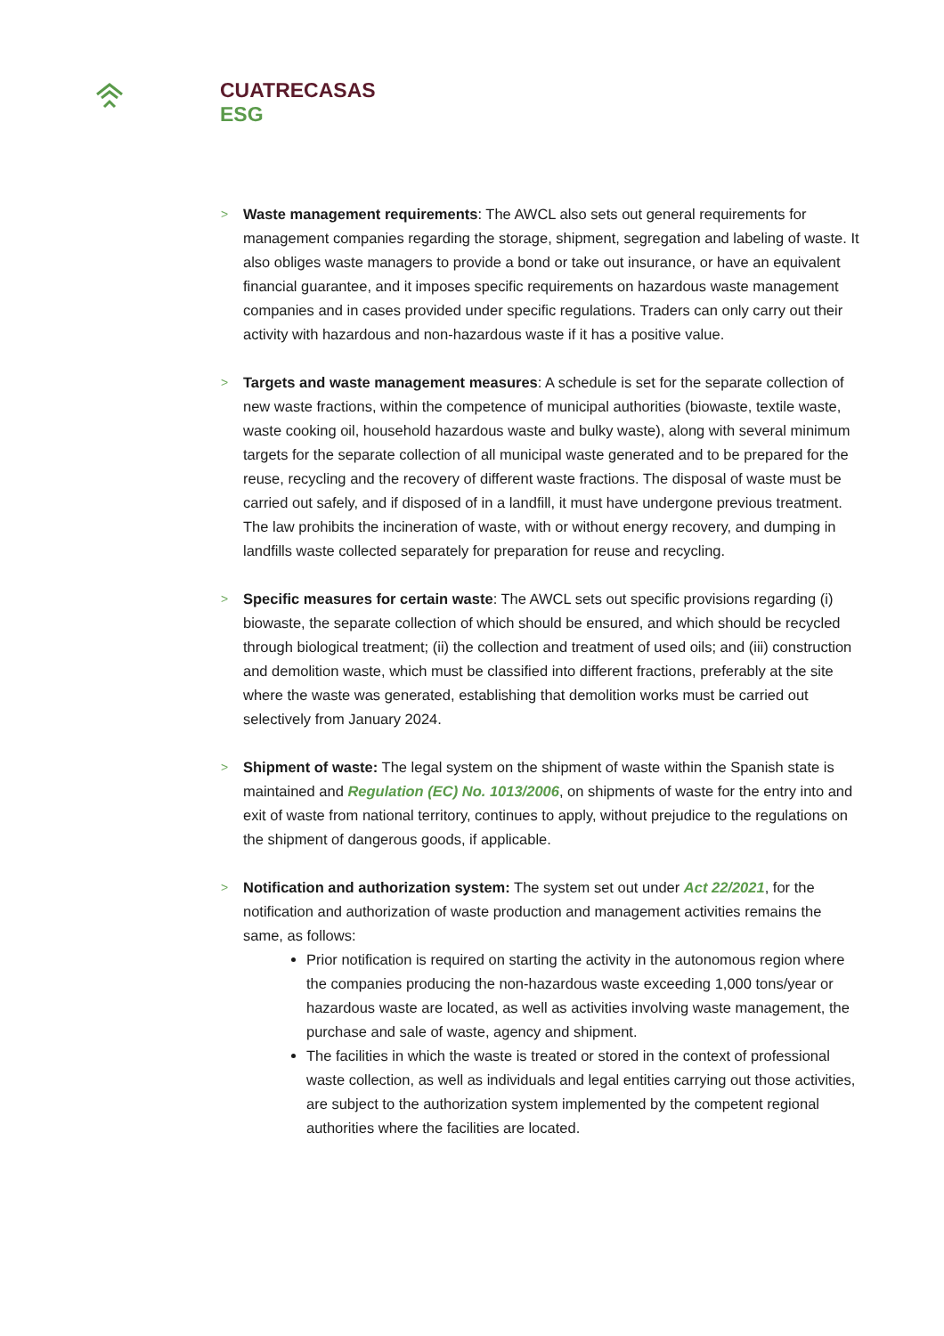CUATRECASAS
ESG
> Waste management requirements: The AWCL also sets out general requirements for management companies regarding the storage, shipment, segregation and labeling of waste. It also obliges waste managers to provide a bond or take out insurance, or have an equivalent financial guarantee, and it imposes specific requirements on hazardous waste management companies and in cases provided under specific regulations. Traders can only carry out their activity with hazardous and non-hazardous waste if it has a positive value.
> Targets and waste management measures: A schedule is set for the separate collection of new waste fractions, within the competence of municipal authorities (biowaste, textile waste, waste cooking oil, household hazardous waste and bulky waste), along with several minimum targets for the separate collection of all municipal waste generated and to be prepared for the reuse, recycling and the recovery of different waste fractions. The disposal of waste must be carried out safely, and if disposed of in a landfill, it must have undergone previous treatment. The law prohibits the incineration of waste, with or without energy recovery, and dumping in landfills waste collected separately for preparation for reuse and recycling.
> Specific measures for certain waste: The AWCL sets out specific provisions regarding (i) biowaste, the separate collection of which should be ensured, and which should be recycled through biological treatment; (ii) the collection and treatment of used oils; and (iii) construction and demolition waste, which must be classified into different fractions, preferably at the site where the waste was generated, establishing that demolition works must be carried out selectively from January 2024.
> Shipment of waste: The legal system on the shipment of waste within the Spanish state is maintained and Regulation (EC) No. 1013/2006, on shipments of waste for the entry into and exit of waste from national territory, continues to apply, without prejudice to the regulations on the shipment of dangerous goods, if applicable.
> Notification and authorization system: The system set out under Act 22/2021, for the notification and authorization of waste production and management activities remains the same, as follows:
Prior notification is required on starting the activity in the autonomous region where the companies producing the non-hazardous waste exceeding 1,000 tons/year or hazardous waste are located, as well as activities involving waste management, the purchase and sale of waste, agency and shipment.
The facilities in which the waste is treated or stored in the context of professional waste collection, as well as individuals and legal entities carrying out those activities, are subject to the authorization system implemented by the competent regional authorities where the facilities are located.